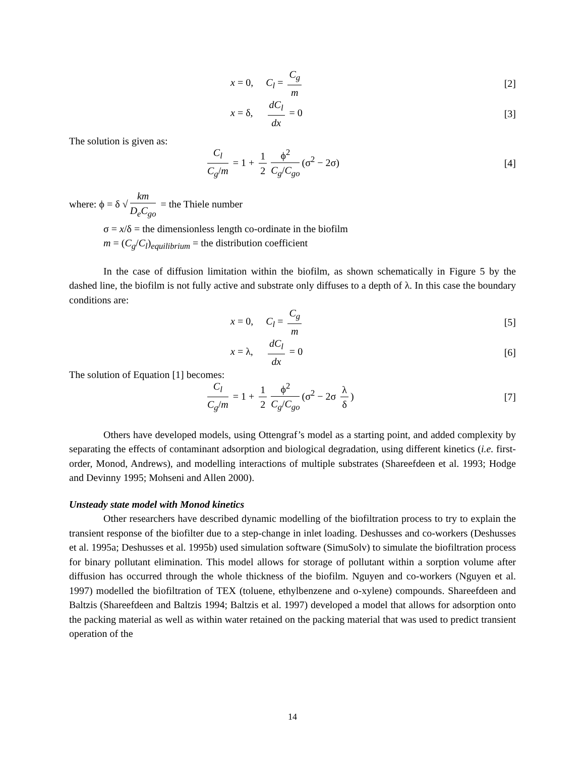x = 0, C<sub>l</sub> = C<sub>g</sub> m [2]
x = δ, dC<sub>l</sub> dx = 0 [3]
The solution is given as:
C<sub>l</sub> C<sub>g</sub>/m = 1 + 1 2 ϕ<sup>2</sup> C<sub>g</sub>/C<sub>go</sub> (σ<sup>2</sup> − 2σ)
[4]
where: ϕ = δ √ km D<sub>e</sub>C<sub>go</sub> = the Thiele number
σ = x/δ = the dimensionless length co-ordinate in the biofilm
m = (C<sub>g</sub>/C<sub>l</sub>)<sub>equilibrium</sub> = the distribution coefficient
In the case of diffusion limitation within the biofilm, as shown schematically in Figure 5 by the dashed line, the biofilm is not fully active and substrate only diffuses to a depth of λ. In this case the boundary conditions are:
x = 0, C<sub>l</sub> = C<sub>g</sub> m [5]
x = λ, dC<sub>l</sub> dx = 0 [6]
The solution of Equation [1] becomes:
C<sub>l</sub> C<sub>g</sub>/m = 1 + 1 2 ϕ<sup>2</sup> C<sub>g</sub>/C<sub>go</sub> (σ<sup>2</sup> − 2σ λ δ)
[7]
Others have developed models, using Ottengraf’s model as a starting point, and added complexity by separating the effects of contaminant adsorption and biological degradation, using different kinetics (i.e. first-order, Monod, Andrews), and modelling interactions of multiple substrates (Shareefdeen et al. 1993; Hodge and Devinny 1995; Mohseni and Allen 2000).
Unsteady state model with Monod kinetics
Other researchers have described dynamic modelling of the biofiltration process to try to explain the transient response of the biofilter due to a step-change in inlet loading. Deshusses and co-workers (Deshusses et al. 1995a; Deshusses et al. 1995b) used simulation software (SimuSolv) to simulate the biofiltration process for binary pollutant elimination. This model allows for storage of pollutant within a sorption volume after diffusion has occurred through the whole thickness of the biofilm. Nguyen and co-workers (Nguyen et al. 1997) modelled the biofiltration of TEX (toluene, ethylbenzene and o-xylene) compounds. Shareefdeen and Baltzis (Shareefdeen and Baltzis 1994; Baltzis et al. 1997) developed a model that allows for adsorption onto the packing material as well as within water retained on the packing material that was used to predict transient operation of the
14